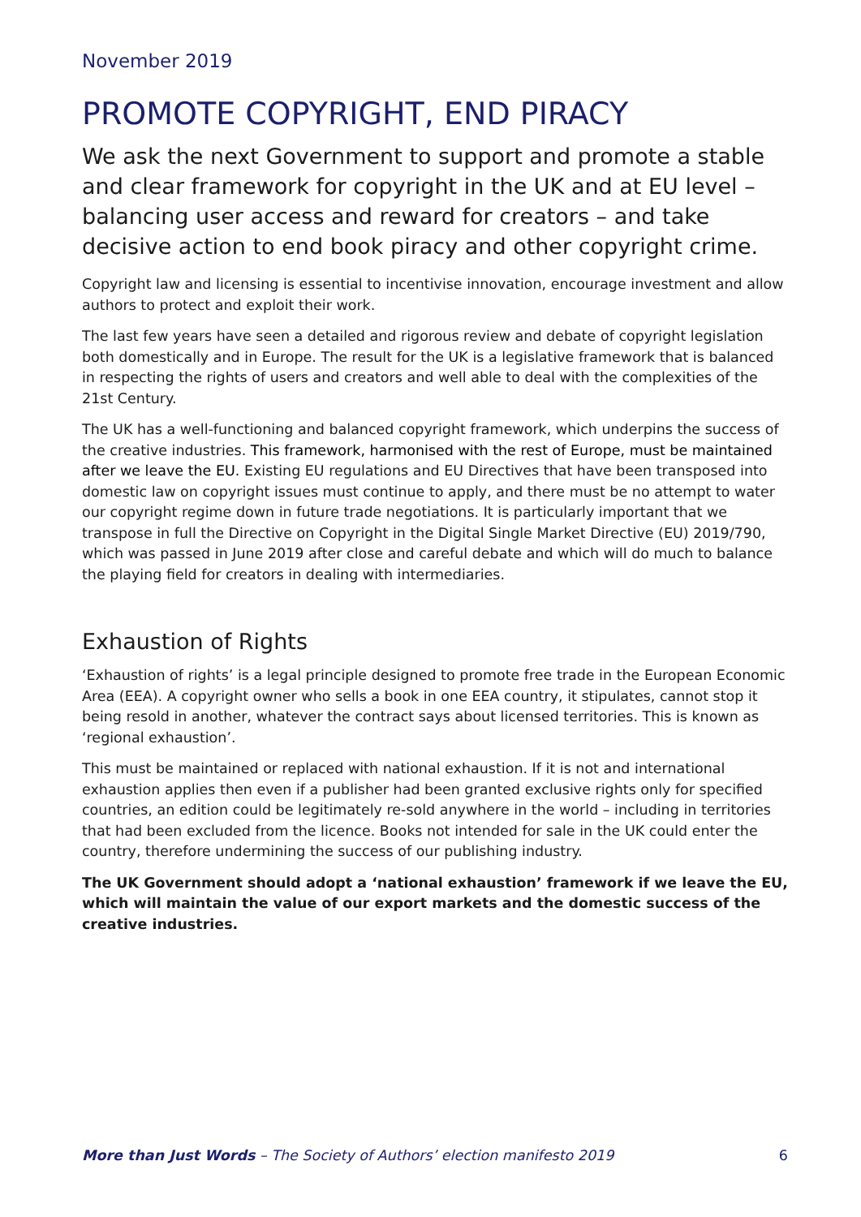November 2019
PROMOTE COPYRIGHT, END PIRACY
We ask the next Government to support and promote a stable and clear framework for copyright in the UK and at EU level – balancing user access and reward for creators – and take decisive action to end book piracy and other copyright crime.
Copyright law and licensing is essential to incentivise innovation, encourage investment and allow authors to protect and exploit their work.
The last few years have seen a detailed and rigorous review and debate of copyright legislation both domestically and in Europe. The result for the UK is a legislative framework that is balanced in respecting the rights of users and creators and well able to deal with the complexities of the 21st Century.
The UK has a well-functioning and balanced copyright framework, which underpins the success of the creative industries. This framework, harmonised with the rest of Europe, must be maintained after we leave the EU. Existing EU regulations and EU Directives that have been transposed into domestic law on copyright issues must continue to apply, and there must be no attempt to water our copyright regime down in future trade negotiations. It is particularly important that we transpose in full the Directive on Copyright in the Digital Single Market Directive (EU) 2019/790, which was passed in June 2019 after close and careful debate and which will do much to balance the playing field for creators in dealing with intermediaries.
Exhaustion of Rights
‘Exhaustion of rights’ is a legal principle designed to promote free trade in the European Economic Area (EEA). A copyright owner who sells a book in one EEA country, it stipulates, cannot stop it being resold in another, whatever the contract says about licensed territories. This is known as ‘regional exhaustion’.
This must be maintained or replaced with national exhaustion. If it is not and international exhaustion applies then even if a publisher had been granted exclusive rights only for specified countries, an edition could be legitimately re-sold anywhere in the world – including in territories that had been excluded from the licence. Books not intended for sale in the UK could enter the country, therefore undermining the success of our publishing industry.
The UK Government should adopt a ‘national exhaustion’ framework if we leave the EU, which will maintain the value of our export markets and the domestic success of the creative industries.
More than Just Words – The Society of Authors’ election manifesto 2019 6